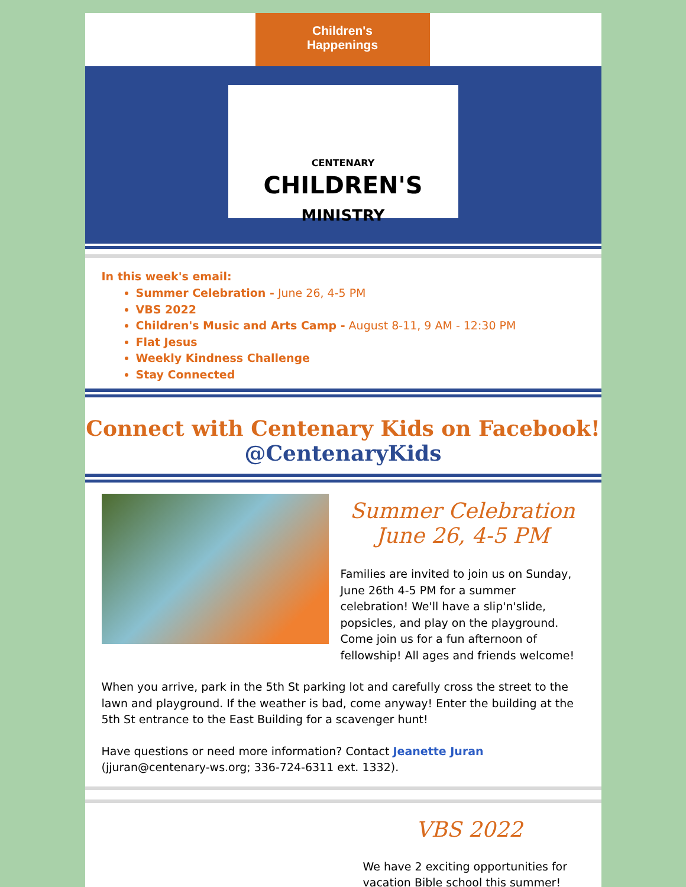Children's
Happenings
CENTENARY
CHILDREN'S
MINISTRY
In this week's email:
Summer Celebration - June 26, 4-5 PM
VBS 2022
Children's Music and Arts Camp - August 8-11, 9 AM - 12:30 PM
Flat Jesus
Weekly Kindness Challenge
Stay Connected
Connect with Centenary Kids on Facebook!
@CentenaryKids
Summer Celebration
June 26, 4-5 PM
Families are invited to join us on Sunday, June 26th 4-5 PM for a summer celebration! We'll have a slip'n'slide, popsicles, and play on the playground. Come join us for a fun afternoon of fellowship! All ages and friends welcome!
When you arrive, park in the 5th St parking lot and carefully cross the street to the lawn and playground. If the weather is bad, come anyway! Enter the building at the 5th St entrance to the East Building for a scavenger hunt!
Have questions or need more information? Contact Jeanette Juran (jjuran@centenary-ws.org; 336-724-6311 ext. 1332).
VBS 2022
We have 2 exciting opportunities for vacation Bible school this summer!